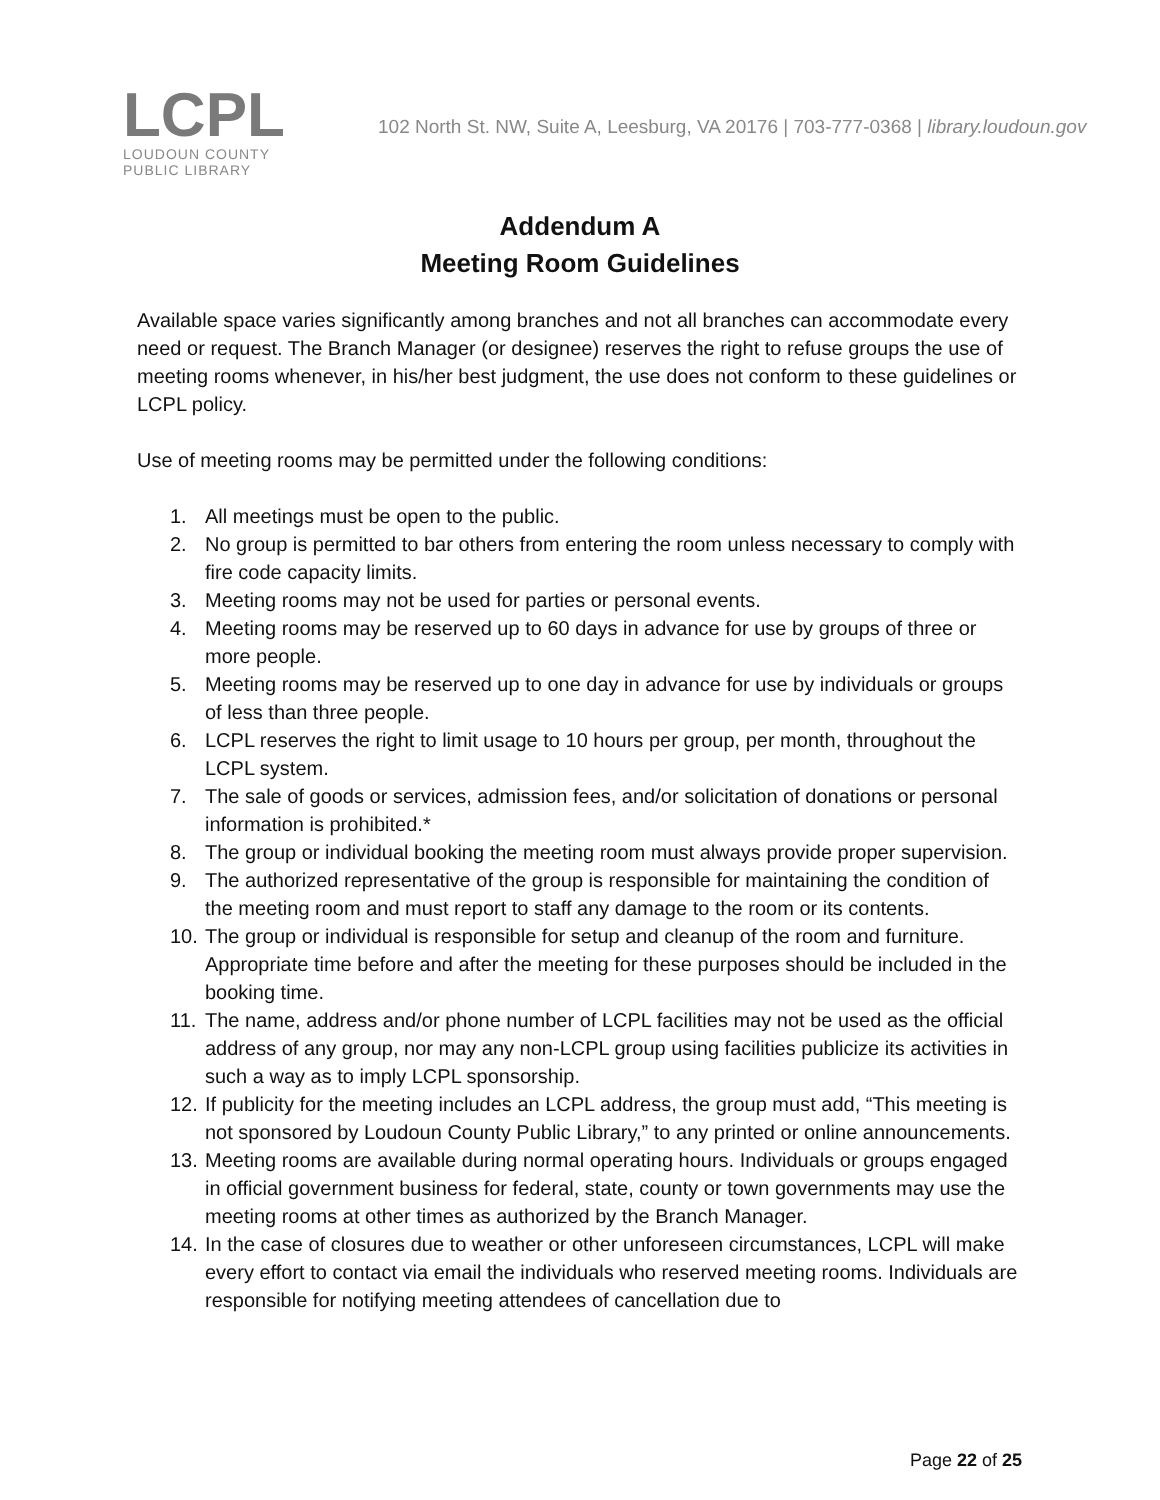LCPL
LOUDOUN COUNTY
PUBLIC LIBRARY
102 North St. NW, Suite A, Leesburg, VA 20176 | 703-777-0368 | library.loudoun.gov
Addendum A
Meeting Room Guidelines
Available space varies significantly among branches and not all branches can accommodate every need or request. The Branch Manager (or designee) reserves the right to refuse groups the use of meeting rooms whenever, in his/her best judgment, the use does not conform to these guidelines or LCPL policy.
Use of meeting rooms may be permitted under the following conditions:
1. All meetings must be open to the public.
2. No group is permitted to bar others from entering the room unless necessary to comply with fire code capacity limits.
3. Meeting rooms may not be used for parties or personal events.
4. Meeting rooms may be reserved up to 60 days in advance for use by groups of three or more people.
5. Meeting rooms may be reserved up to one day in advance for use by individuals or groups of less than three people.
6. LCPL reserves the right to limit usage to 10 hours per group, per month, throughout the LCPL system.
7. The sale of goods or services, admission fees, and/or solicitation of donations or personal information is prohibited.*
8. The group or individual booking the meeting room must always provide proper supervision.
9. The authorized representative of the group is responsible for maintaining the condition of the meeting room and must report to staff any damage to the room or its contents.
10. The group or individual is responsible for setup and cleanup of the room and furniture. Appropriate time before and after the meeting for these purposes should be included in the booking time.
11. The name, address and/or phone number of LCPL facilities may not be used as the official address of any group, nor may any non-LCPL group using facilities publicize its activities in such a way as to imply LCPL sponsorship.
12. If publicity for the meeting includes an LCPL address, the group must add, “This meeting is not sponsored by Loudoun County Public Library,” to any printed or online announcements.
13. Meeting rooms are available during normal operating hours. Individuals or groups engaged in official government business for federal, state, county or town governments may use the meeting rooms at other times as authorized by the Branch Manager.
14. In the case of closures due to weather or other unforeseen circumstances, LCPL will make every effort to contact via email the individuals who reserved meeting rooms. Individuals are responsible for notifying meeting attendees of cancellation due to
Page 22 of 25